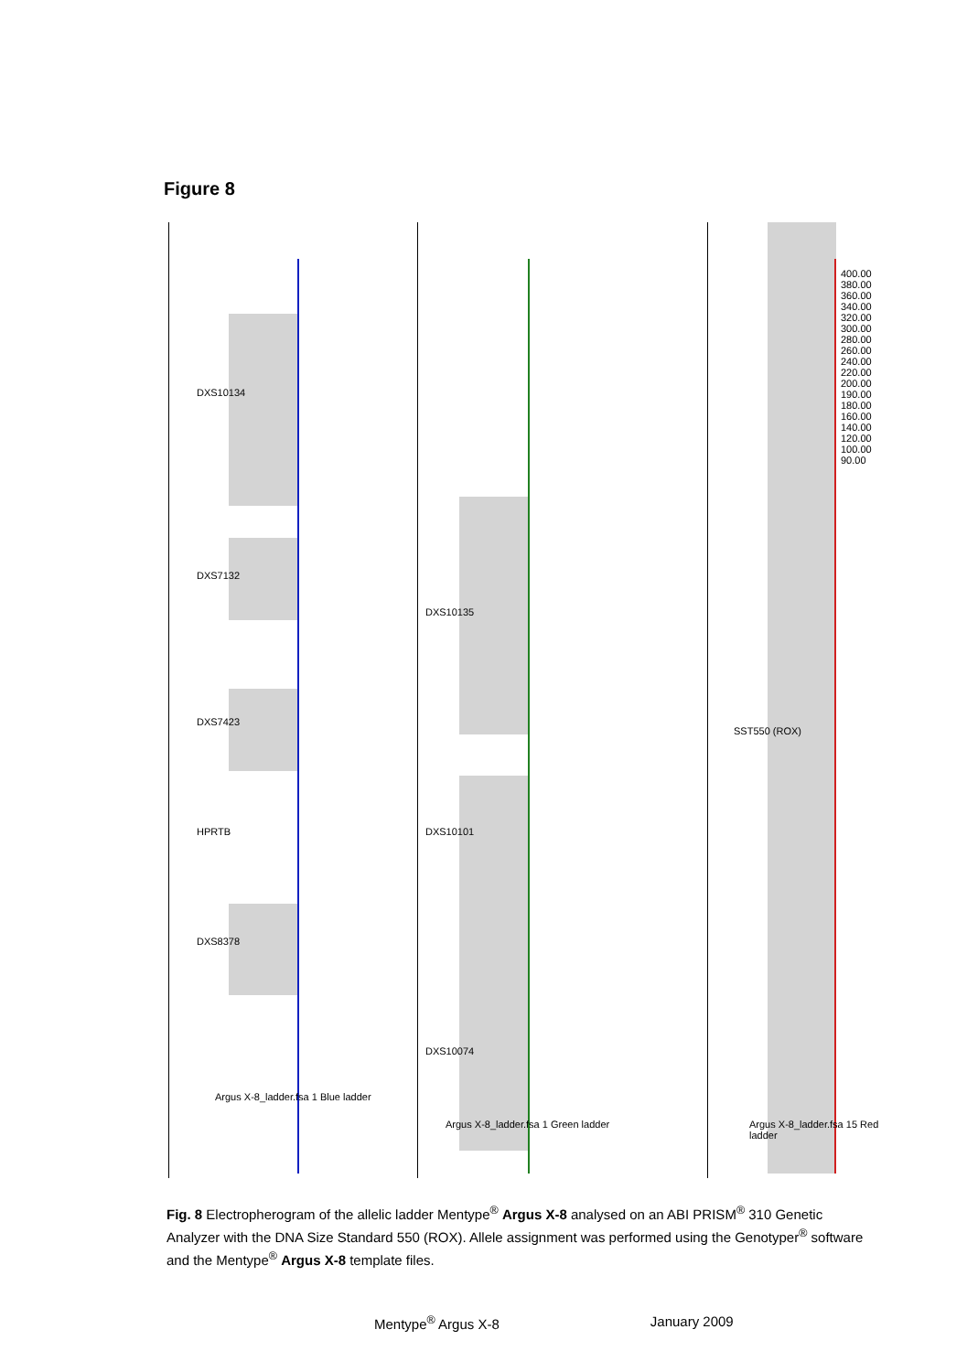Figure 8
DXS10134
DXS7132
DXS7423
HPRTB
DXS8378
Argus X-8_ladder.fsa 1 Blue ladder
DXS10135
DXS10101
DXS10074
Argus X-8_ladder.fsa 1 Green ladder
SST550 (ROX)
Argus X-8_ladder.fsa 15 Red ladder
400.00 380.00 360.00 340.00 320.00 300.00 280.00 260.00 240.00 220.00 200.00 190.00 180.00 160.00 140.00 120.00 100.00 90.00
Fig. 8 Electropherogram of the allelic ladder Mentype<sup>®</sup> Argus X-8 analysed on an ABI PRISM<sup>®</sup> 310 Genetic Analyzer with the DNA Size Standard 550 (ROX). Allele assignment was performed using the Genotyper<sup>®</sup> software and the Mentype<sup>®</sup> Argus X-8 template files.
Mentype<sup>®</sup> Argus X-8 January 2009